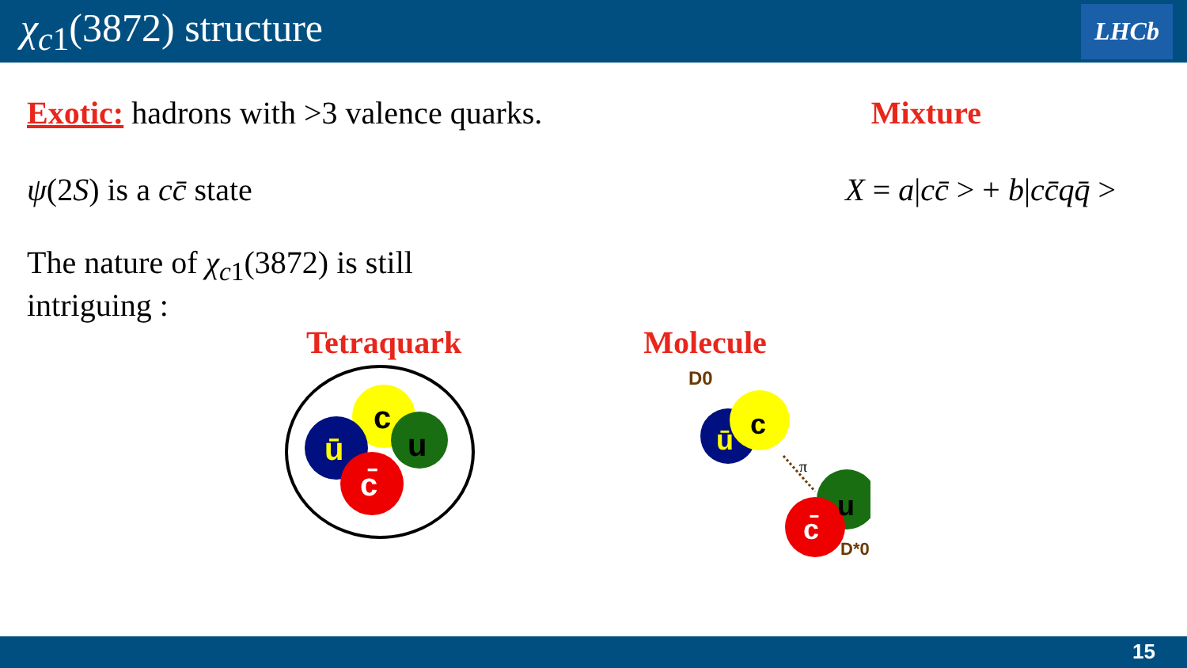χ<sub>c1</sub>(3872) structure
LHCb
Exotic: hadrons with >3 valence quarks.
Mixture
ψ(2S) is a cc̄ state X = a|cc̄ > + b|cc̄qq̄ >
The nature of χ<sub>c1</sub>(3872) is still
intriguing :
Tetraquark Molecule
c
u
ū
c̄
D0
c
ū
π
u
c̄
D*0
15